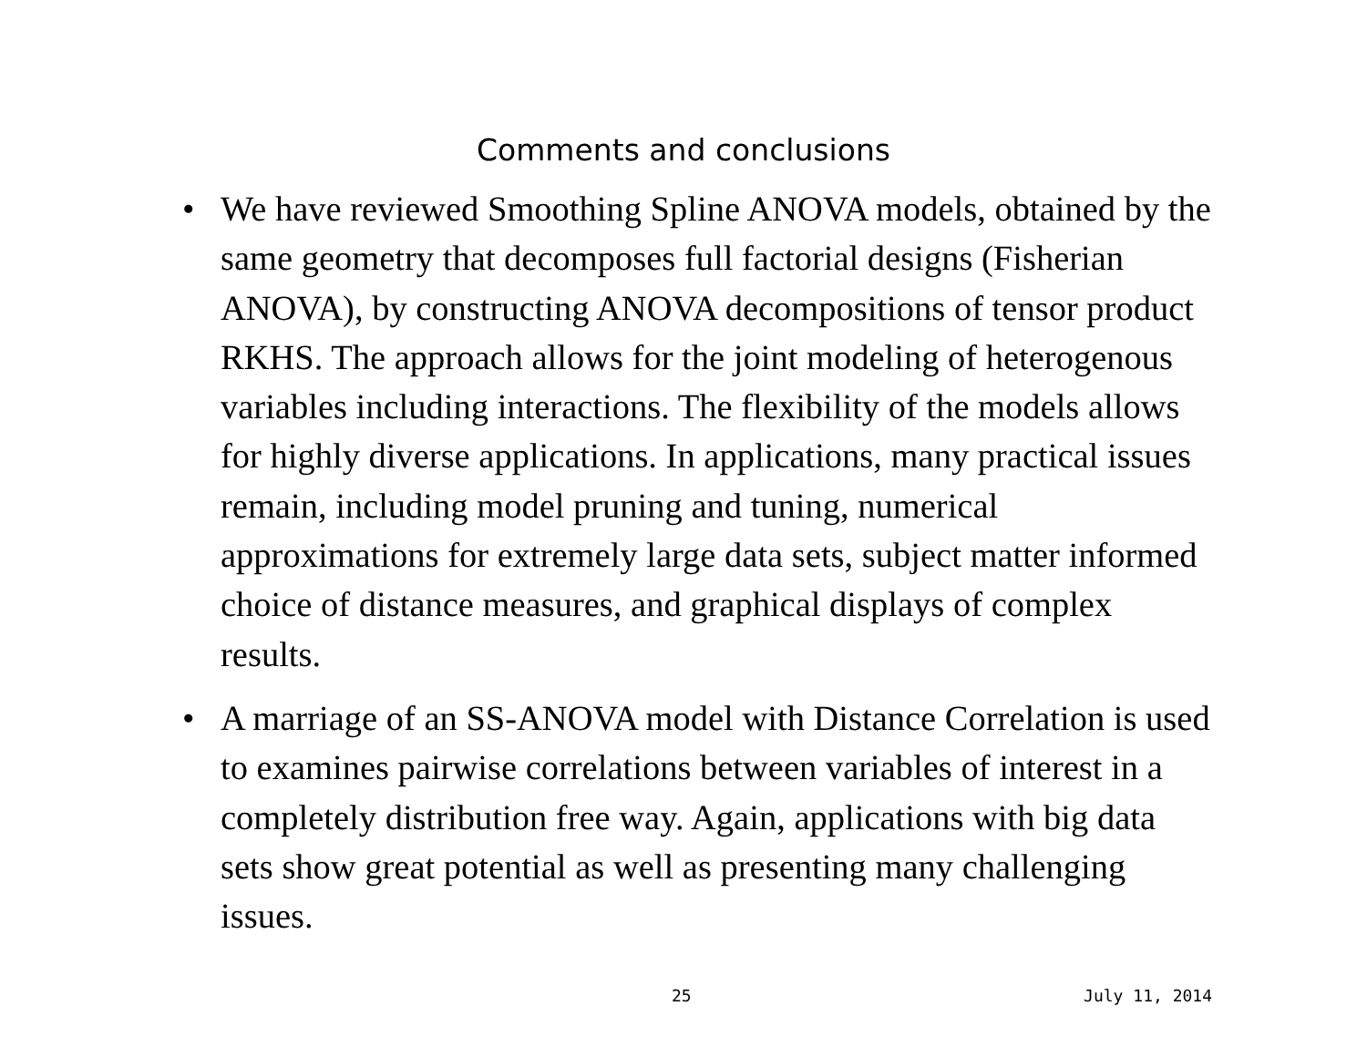Comments and conclusions
• We have reviewed Smoothing Spline ANOVA models, obtained by the same geometry that decomposes full factorial designs (Fisherian ANOVA), by constructing ANOVA decompositions of tensor product RKHS. The approach allows for the joint modeling of heterogenous variables including interactions. The flexibility of the models allows for highly diverse applications. In applications, many practical issues remain, including model pruning and tuning, numerical approximations for extremely large data sets, subject matter informed choice of distance measures, and graphical displays of complex results.
• A marriage of an SS-ANOVA model with Distance Correlation is used to examines pairwise correlations between variables of interest in a completely distribution free way. Again, applications with big data sets show great potential as well as presenting many challenging issues.
25 July 11, 2014